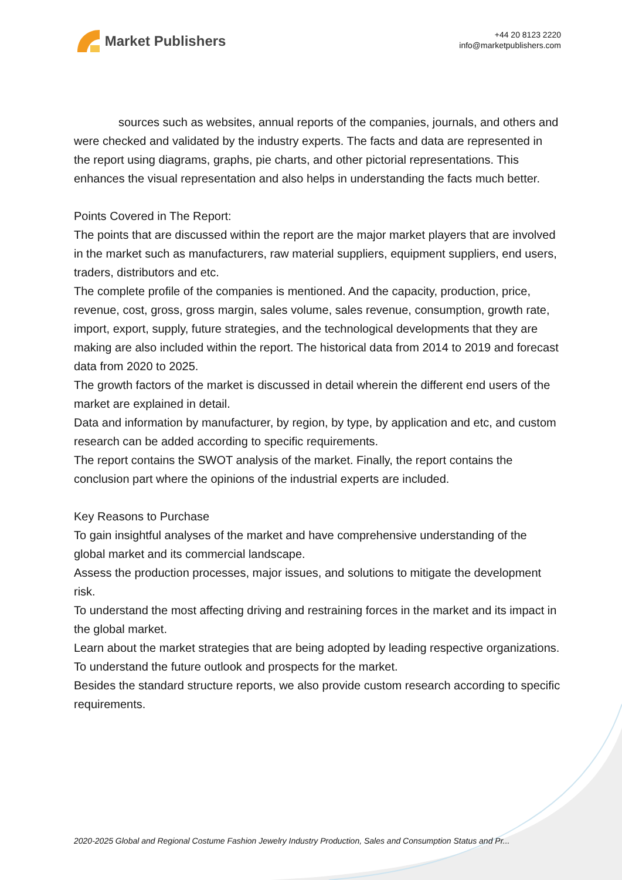Market Publishers
+44 20 8123 2220
info@marketpublishers.com
sources such as websites, annual reports of the companies, journals, and others and were checked and validated by the industry experts. The facts and data are represented in the report using diagrams, graphs, pie charts, and other pictorial representations. This enhances the visual representation and also helps in understanding the facts much better.
Points Covered in The Report:
The points that are discussed within the report are the major market players that are involved in the market such as manufacturers, raw material suppliers, equipment suppliers, end users, traders, distributors and etc.
The complete profile of the companies is mentioned. And the capacity, production, price, revenue, cost, gross, gross margin, sales volume, sales revenue, consumption, growth rate, import, export, supply, future strategies, and the technological developments that they are making are also included within the report. The historical data from 2014 to 2019 and forecast data from 2020 to 2025.
The growth factors of the market is discussed in detail wherein the different end users of the market are explained in detail.
Data and information by manufacturer, by region, by type, by application and etc, and custom research can be added according to specific requirements.
The report contains the SWOT analysis of the market. Finally, the report contains the conclusion part where the opinions of the industrial experts are included.
Key Reasons to Purchase
To gain insightful analyses of the market and have comprehensive understanding of the global market and its commercial landscape.
Assess the production processes, major issues, and solutions to mitigate the development risk.
To understand the most affecting driving and restraining forces in the market and its impact in the global market.
Learn about the market strategies that are being adopted by leading respective organizations.
To understand the future outlook and prospects for the market.
Besides the standard structure reports, we also provide custom research according to specific requirements.
2020-2025 Global and Regional Costume Fashion Jewelry Industry Production, Sales and Consumption Status and Pr...